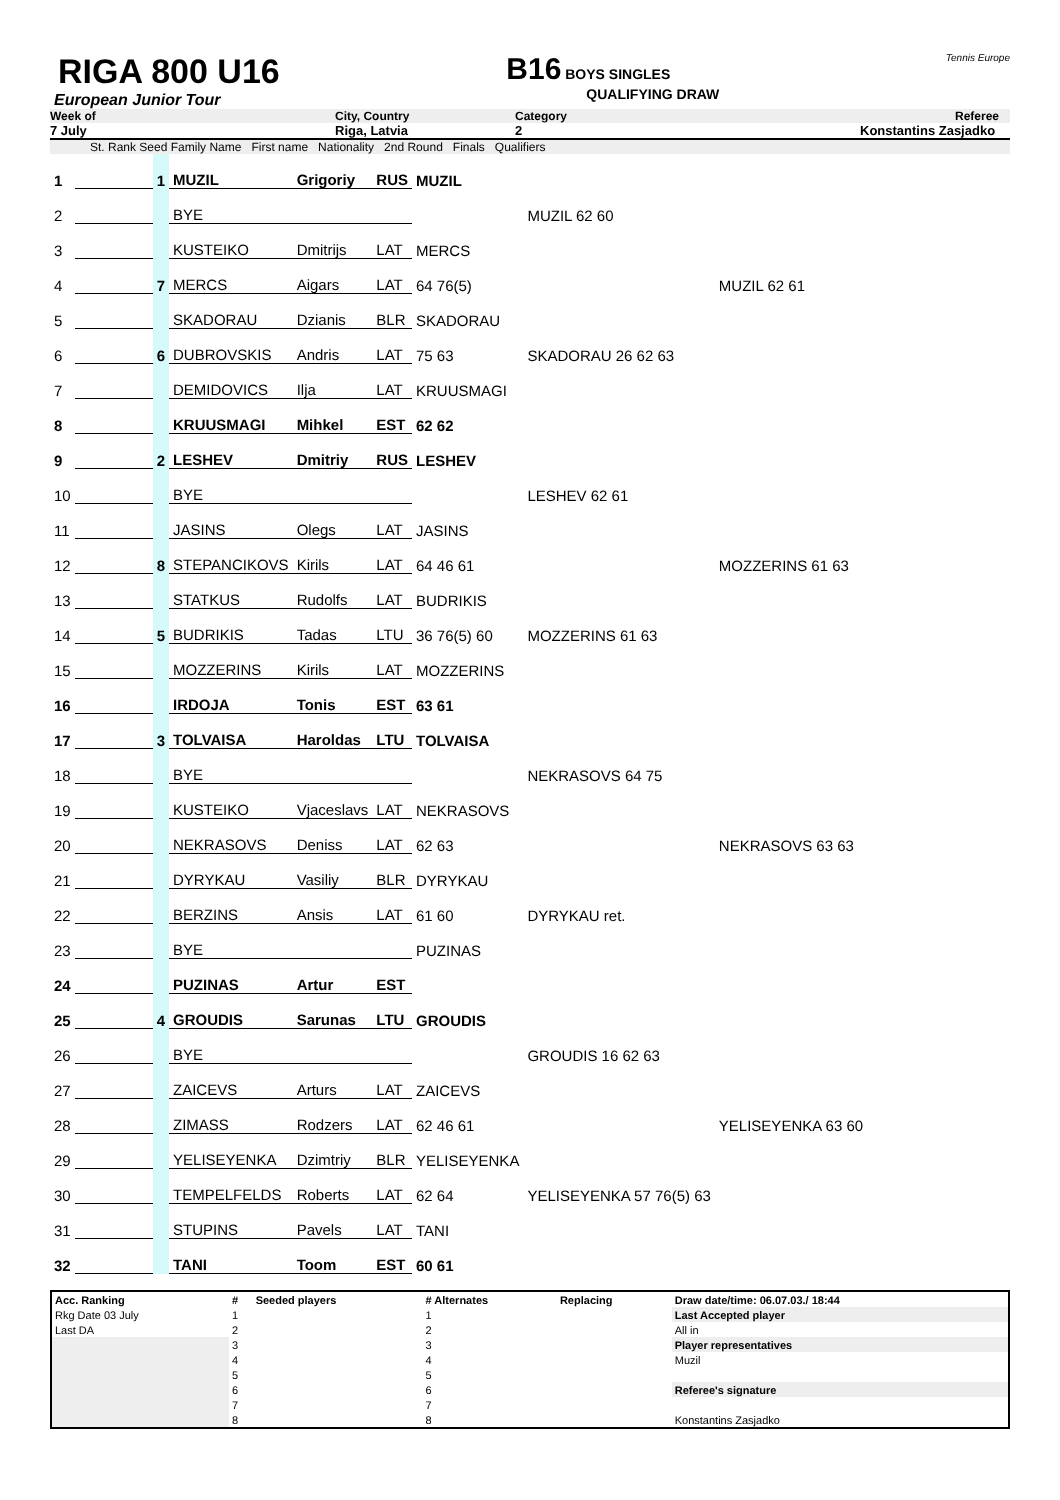RIGA 800 U16
European Junior Tour
B16 BOYS SINGLES
QUALIFYING DRAW
Tennis Europe
Week of City, Country Category Referee
7 July Riga, Latvia 2 Konstantins Zasjadko
St. Rank Seed Family Name First name Nationality 2nd Round Finals Qualifiers
| 1 | | 1 | MUZIL | Grigoriy | RUS | MUZIL | | |
| 2 | | | BYE | | | | MUZIL 62 60 | |
| 3 | | | KUSTEIKO | Dmitrijs | LAT | MERCS | | |
| 4 | | 7 | MERCS | Aigars | LAT | 64 76(5) | | MUZIL 62 61 |
| 5 | | | SKADORAU | Dzianis | BLR | SKADORAU | | |
| 6 | | 6 | DUBROVSKIS | Andris | LAT | 75 63 | SKADORAU 26 62 63 | |
| 7 | | | DEMIDOVICS | Ilja | LAT | KRUUSMAGI | | |
| 8 | | | KRUUSMAGI | Mihkel | EST | 62 62 | | |
| 9 | | 2 | LESHEV | Dmitriy | RUS | LESHEV | | |
| 10 | | | BYE | | | | LESHEV 62 61 | |
| 11 | | | JASINS | Olegs | LAT | JASINS | | |
| 12 | | 8 | STEPANCIKOVS | Kirils | LAT | 64 46 61 | | MOZZERINS 61 63 |
| 13 | | | STATKUS | Rudolfs | LAT | BUDRIKIS | | |
| 14 | | 5 | BUDRIKIS | Tadas | LTU | 36 76(5) 60 | MOZZERINS 61 63 | |
| 15 | | | MOZZERINS | Kirils | LAT | MOZZERINS | | |
| 16 | | | IRDOJA | Tonis | EST | 63 61 | | |
| 17 | | 3 | TOLVAISA | Haroldas | LTU | TOLVAISA | | |
| 18 | | | BYE | | | | NEKRASOVS 64 75 | |
| 19 | | | KUSTEIKO | Vjaceslavs | LAT | NEKRASOVS | | |
| 20 | | | NEKRASOVS | Deniss | LAT | 62 63 | | NEKRASOVS 63 63 |
| 21 | | | DYRYKAU | Vasiliy | BLR | DYRYKAU | | |
| 22 | | | BERZINS | Ansis | LAT | 61 60 | DYRYKAU ret. | |
| 23 | | | BYE | | | PUZINAS | | |
| 24 | | | PUZINAS | Artur | EST | | | |
| 25 | | 4 | GROUDIS | Sarunas | LTU | GROUDIS | | |
| 26 | | | BYE | | | | GROUDIS 16 62 63 | |
| 27 | | | ZAICEVS | Arturs | LAT | ZAICEVS | | |
| 28 | | | ZIMASS | Rodzers | LAT | 62 46 61 | | YELISEYENKA 63 60 |
| 29 | | | YELISEYENKA | Dzimtriy | BLR | YELISEYENKA | | |
| 30 | | | TEMPELFELDS | Roberts | LAT | 62 64 | YELISEYENKA 57 76(5) 63 | |
| 31 | | | STUPINS | Pavels | LAT | TANI | | |
| 32 | | | TANI | Toom | EST | 60 61 | | |
| Acc. Ranking | # | Seeded players | # Alternates | Replacing | Draw date/time: 06.07.03./ 18:44 |
| Rkg Date 03 July | 1 | | 1 | | Last Accepted player |
| Last DA | 2 | | 2 | | All in |
| | 3 | | 3 | | Player representatives |
| | 4 | | 4 | | Muzil |
| | 5 | | 5 | | |
| | 6 | | 6 | | Referee's signature |
| | 7 | | 7 | | |
| | 8 | | 8 | | Konstantins Zasjadko |